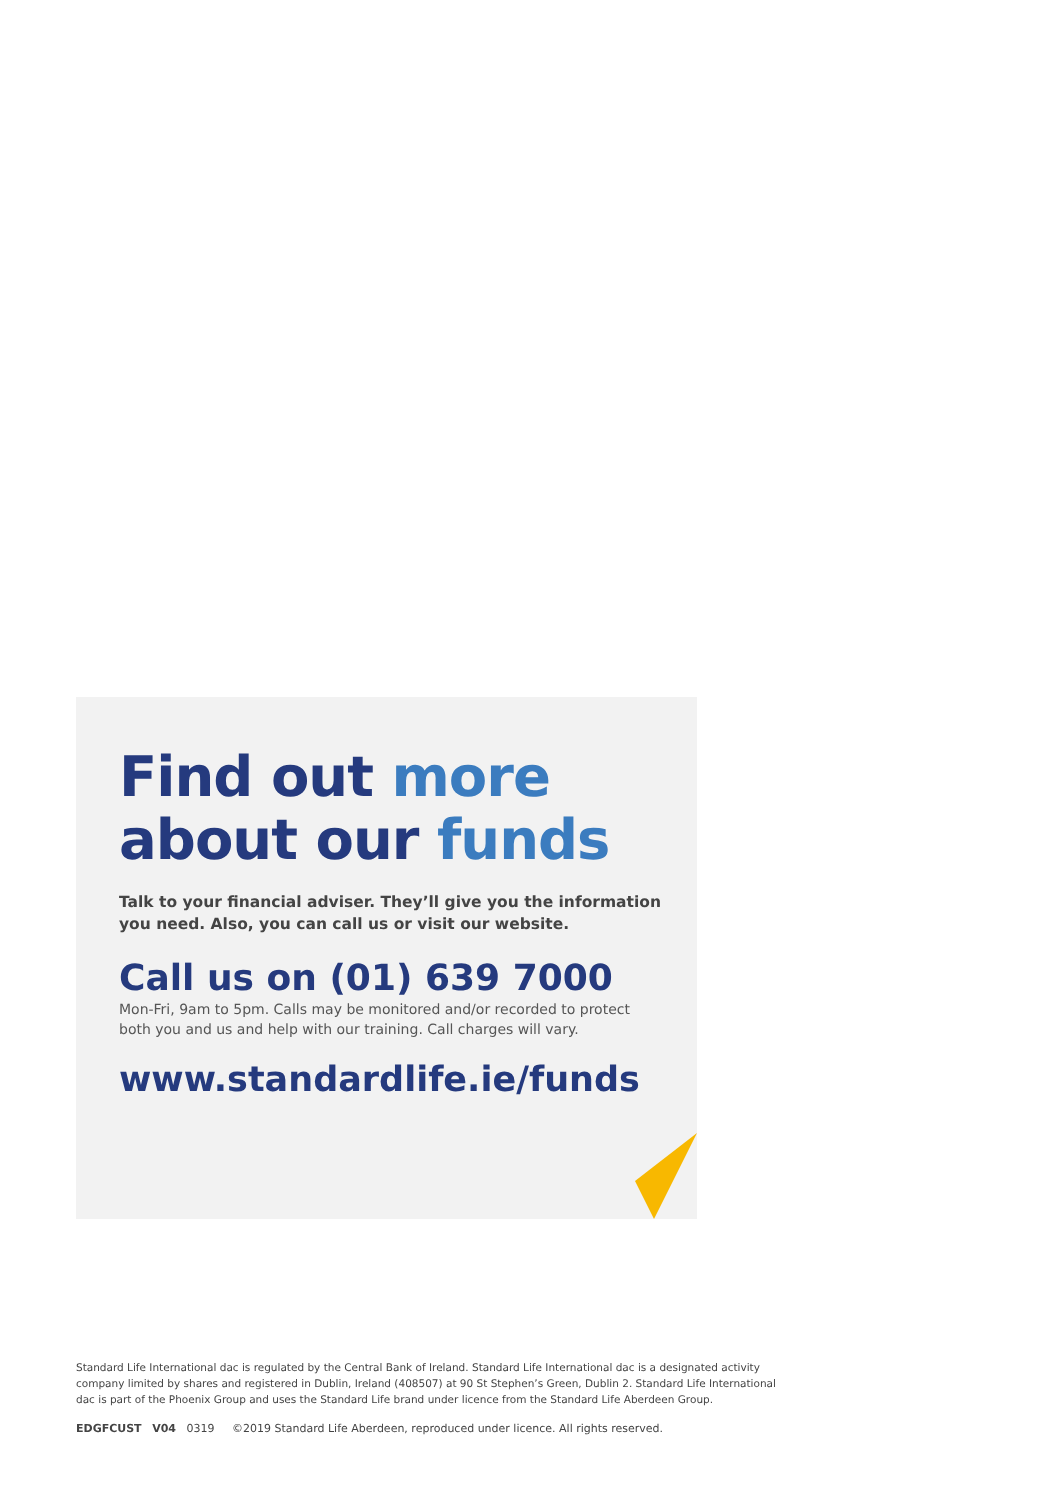Find out more
about our funds
Talk to your financial adviser. They’ll give you the information
you need. Also, you can call us or visit our website.
Call us on (01) 639 7000
Mon-Fri, 9am to 5pm. Calls may be monitored and/or recorded to protect
both you and us and help with our training. Call charges will vary.
www.standardlife.ie/funds
Standard Life International dac is regulated by the Central Bank of Ireland. Standard Life International dac is a designated activity company limited by shares and registered in Dublin, Ireland (408507) at 90 St Stephen’s Green, Dublin 2. Standard Life International dac is part of the Phoenix Group and uses the Standard Life brand under licence from the Standard Life Aberdeen Group.
EDGFCUST V04 0319 ©2019 Standard Life Aberdeen, reproduced under licence. All rights reserved.